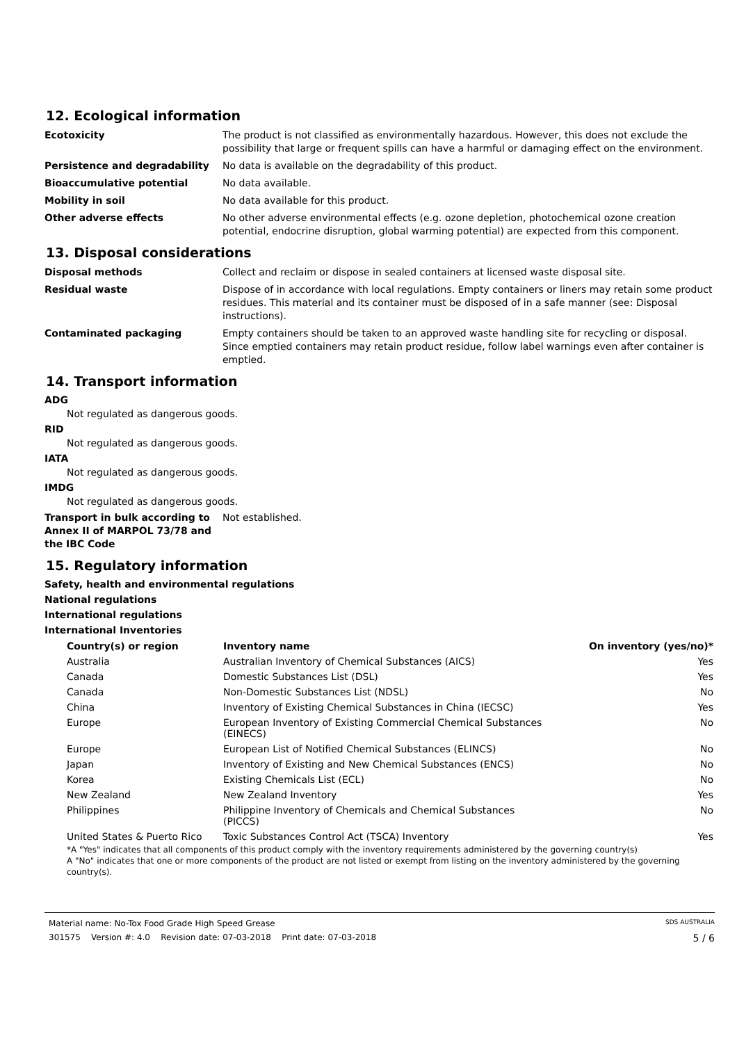12. Ecological information
Ecotoxicity The product is not classified as environmentally hazardous. However, this does not exclude the possibility that large or frequent spills can have a harmful or damaging effect on the environment.
Persistence and degradability No data is available on the degradability of this product.
Bioaccumulative potential No data available.
Mobility in soil No data available for this product.
Other adverse effects No other adverse environmental effects (e.g. ozone depletion, photochemical ozone creation potential, endocrine disruption, global warming potential) are expected from this component.
13. Disposal considerations
Disposal methods Collect and reclaim or dispose in sealed containers at licensed waste disposal site.
Residual waste Dispose of in accordance with local regulations. Empty containers or liners may retain some product residues. This material and its container must be disposed of in a safe manner (see: Disposal instructions).
Contaminated packaging Empty containers should be taken to an approved waste handling site for recycling or disposal. Since emptied containers may retain product residue, follow label warnings even after container is emptied.
14. Transport information
ADG
Not regulated as dangerous goods.
RID
Not regulated as dangerous goods.
IATA
Not regulated as dangerous goods.
IMDG
Not regulated as dangerous goods.
Transport in bulk according to Annex II of MARPOL 73/78 and the IBC Code
Not established.
15. Regulatory information
Safety, health and environmental regulations
National regulations
International regulations
International Inventories
| Country(s) or region | Inventory name | On inventory (yes/no)* |
| --- | --- | --- |
| Australia | Australian Inventory of Chemical Substances (AICS) | Yes |
| Canada | Domestic Substances List (DSL) | Yes |
| Canada | Non-Domestic Substances List (NDSL) | No |
| China | Inventory of Existing Chemical Substances in China (IECSC) | Yes |
| Europe | European Inventory of Existing Commercial Chemical Substances (EINECS) | No |
| Europe | European List of Notified Chemical Substances (ELINCS) | No |
| Japan | Inventory of Existing and New Chemical Substances (ENCS) | No |
| Korea | Existing Chemicals List (ECL) | No |
| New Zealand | New Zealand Inventory | Yes |
| Philippines | Philippine Inventory of Chemicals and Chemical Substances (PICCS) | No |
| United States & Puerto Rico | Toxic Substances Control Act (TSCA) Inventory | Yes |
*A "Yes" indicates that all components of this product comply with the inventory requirements administered by the governing country(s)
A "No" indicates that one or more components of the product are not listed or exempt from listing on the inventory administered by the governing country(s).
Material name: No-Tox Food Grade High Speed Grease SDS AUSTRALIA
301575 Version #: 4.0 Revision date: 07-03-2018 Print date: 07-03-2018 5 / 6